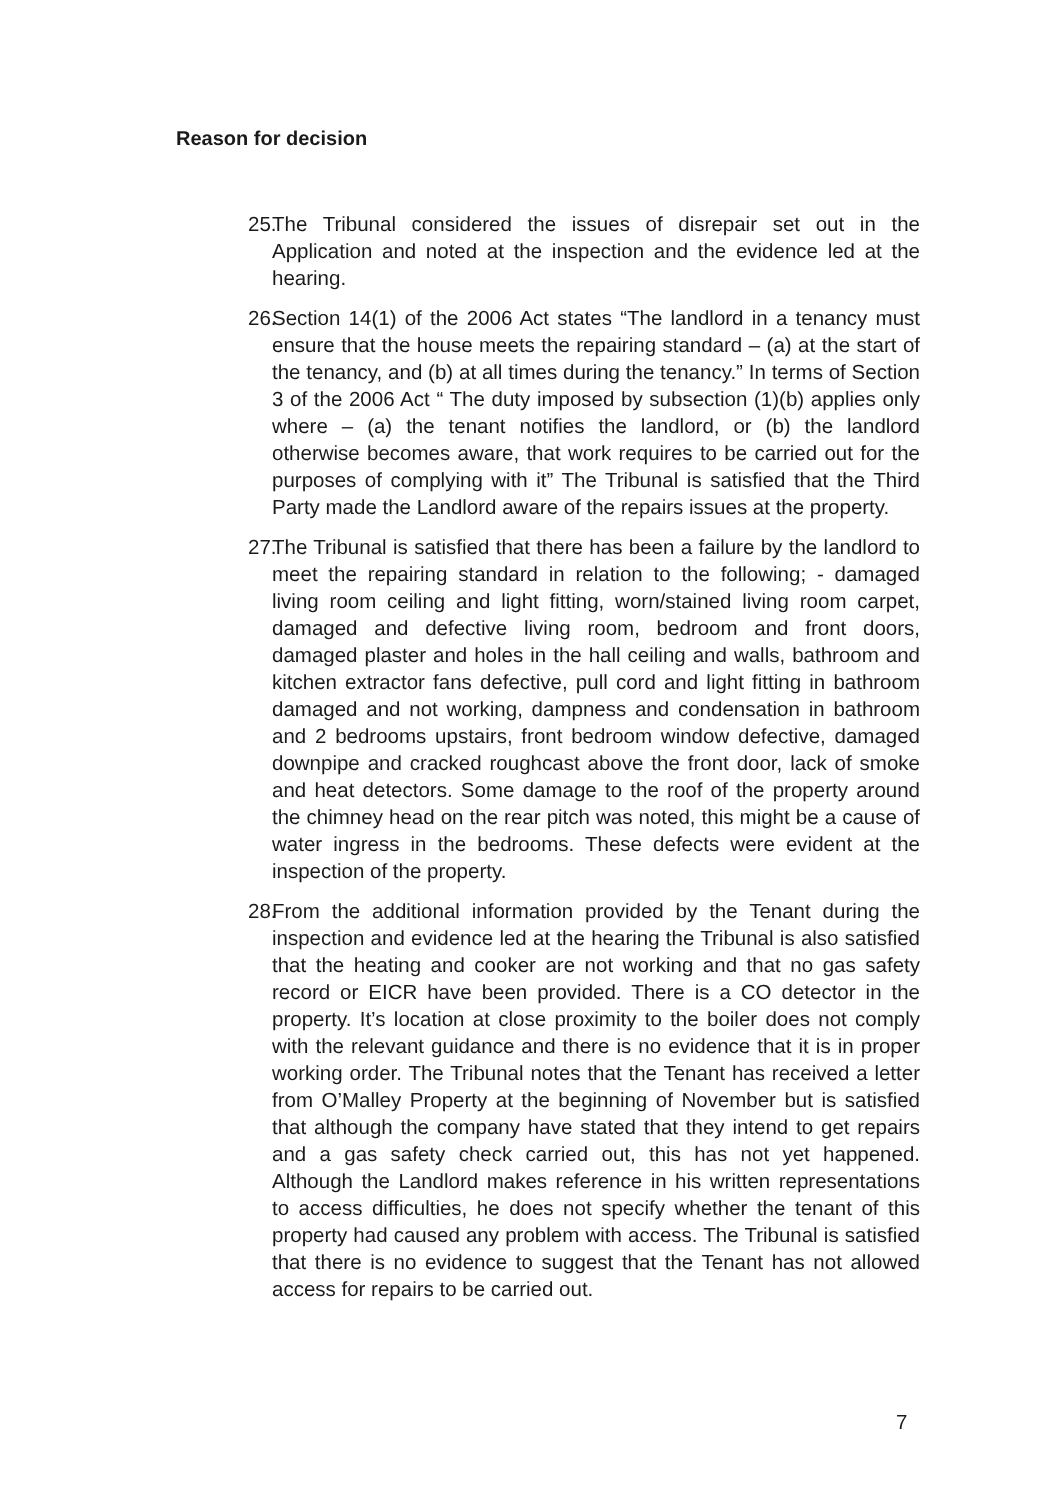Reason for decision
25. The Tribunal considered the issues of disrepair set out in the Application and noted at the inspection and the evidence led at the hearing.
26. Section 14(1) of the 2006 Act states “The landlord in a tenancy must ensure that the house meets the repairing standard – (a) at the start of the tenancy, and (b) at all times during the tenancy.” In terms of Section 3 of the 2006 Act “ The duty imposed by subsection (1)(b) applies only where – (a) the tenant notifies the landlord, or (b) the landlord otherwise becomes aware, that work requires to be carried out for the purposes of complying with it” The Tribunal is satisfied that the Third Party made the Landlord aware of the repairs issues at the property.
27. The Tribunal is satisfied that there has been a failure by the landlord to meet the repairing standard in relation to the following; - damaged living room ceiling and light fitting, worn/stained living room carpet, damaged and defective living room, bedroom and front doors, damaged plaster and holes in the hall ceiling and walls, bathroom and kitchen extractor fans defective, pull cord and light fitting in bathroom damaged and not working, dampness and condensation in bathroom and 2 bedrooms upstairs, front bedroom window defective, damaged downpipe and cracked roughcast above the front door, lack of smoke and heat detectors. Some damage to the roof of the property around the chimney head on the rear pitch was noted, this might be a cause of water ingress in the bedrooms. These defects were evident at the inspection of the property.
28. From the additional information provided by the Tenant during the inspection and evidence led at the hearing the Tribunal is also satisfied that the heating and cooker are not working and that no gas safety record or EICR have been provided. There is a CO detector in the property. It’s location at close proximity to the boiler does not comply with the relevant guidance and there is no evidence that it is in proper working order. The Tribunal notes that the Tenant has received a letter from O’Malley Property at the beginning of November but is satisfied that although the company have stated that they intend to get repairs and a gas safety check carried out, this has not yet happened. Although the Landlord makes reference in his written representations to access difficulties, he does not specify whether the tenant of this property had caused any problem with access. The Tribunal is satisfied that there is no evidence to suggest that the Tenant has not allowed access for repairs to be carried out.
7